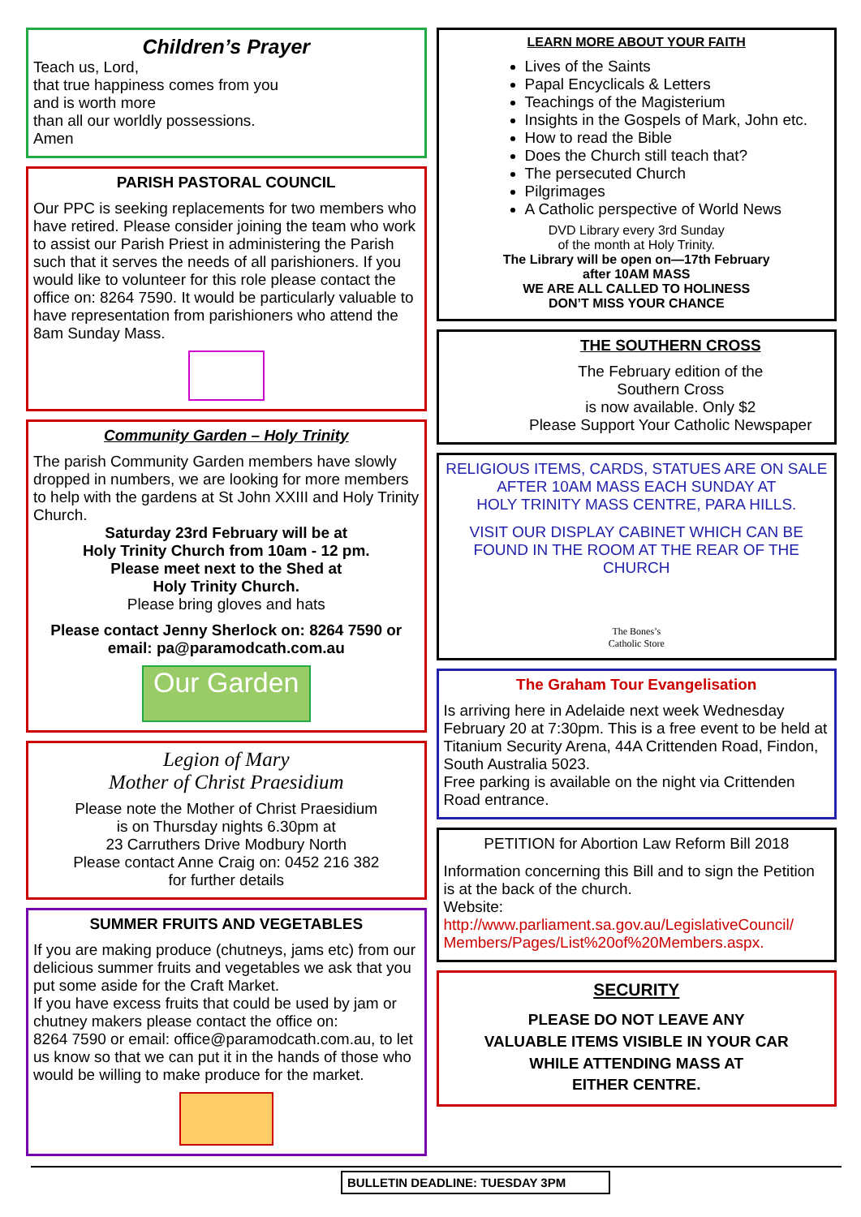Children’s Prayer
Teach us, Lord,
that true happiness comes from you
and is worth more
than all our worldly possessions.
Amen
PARISH PASTORAL COUNCIL
Our PPC is seeking replacements for two members who have retired. Please consider joining the team who work to assist our Parish Priest in administering the Parish such that it serves the needs of all parishioners. If you would like to volunteer for this role please contact the office on: 8264 7590. It would be particularly valuable to have representation from parishioners who attend the 8am Sunday Mass.
Community Garden – Holy Trinity
The parish Community Garden members have slowly dropped in numbers, we are looking for more members to help with the gardens at St John XXIII and Holy Trinity Church.
Saturday 23rd February will be at
Holy Trinity Church from 10am - 12 pm.
Please meet next to the Shed at
Holy Trinity Church.
Please bring gloves and hats
Please contact Jenny Sherlock on: 8264 7590 or email: pa@paramodcath.com.au
Our Garden
Legion of Mary
Mother of Christ Praesidium
Please note the Mother of Christ Praesidium
is on Thursday nights 6.30pm at
23 Carruthers Drive Modbury North
Please contact Anne Craig on: 0452 216 382
for further details
SUMMER FRUITS AND VEGETABLES
If you are making produce (chutneys, jams etc) from our delicious summer fruits and vegetables we ask that you put some aside for the Craft Market.
If you have excess fruits that could be used by jam or chutney makers please contact the office on:
8264 7590 or email: office@paramodcath.com.au, to let us know so that we can put it in the hands of those who would be willing to make produce for the market.
LEARN MORE ABOUT YOUR FAITH
Lives of the Saints
Papal Encyclicals & Letters
Teachings of the Magisterium
Insights in the Gospels of Mark, John etc.
How to read the Bible
Does the Church still teach that?
The persecuted Church
Pilgrimages
A Catholic perspective of World News
DVD Library every 3rd Sunday
of the month at Holy Trinity.
The Library will be open on—17th February
after 10AM MASS
WE ARE ALL CALLED TO HOLINESS
DON’T MISS YOUR CHANCE
THE SOUTHERN CROSS
The February edition of the
Southern Cross
is now available. Only $2
Please Support Your Catholic Newspaper
RELIGIOUS ITEMS, CARDS, STATUES ARE ON SALE AFTER 10AM MASS EACH SUNDAY AT
HOLY TRINITY MASS CENTRE, PARA HILLS.
VISIT OUR DISPLAY CABINET WHICH CAN BE FOUND IN THE ROOM AT THE REAR OF THE CHURCH
The Bones’s
Catholic Store
The Graham Tour Evangelisation
Is arriving here in Adelaide next week Wednesday February 20 at 7:30pm. This is a free event to be held at Titanium Security Arena, 44A Crittenden Road, Findon, South Australia 5023.
Free parking is available on the night via Crittenden Road entrance.
PETITION for Abortion Law Reform Bill 2018
Information concerning this Bill and to sign the Petition is at the back of the church.
Website:
http://www.parliament.sa.gov.au/LegislativeCouncil/ Members/Pages/List%20of%20Members.aspx.
SECURITY
PLEASE DO NOT LEAVE ANY
VALUABLE ITEMS VISIBLE IN YOUR CAR
WHILE ATTENDING MASS AT
EITHER CENTRE.
BULLETIN DEADLINE: TUESDAY 3PM